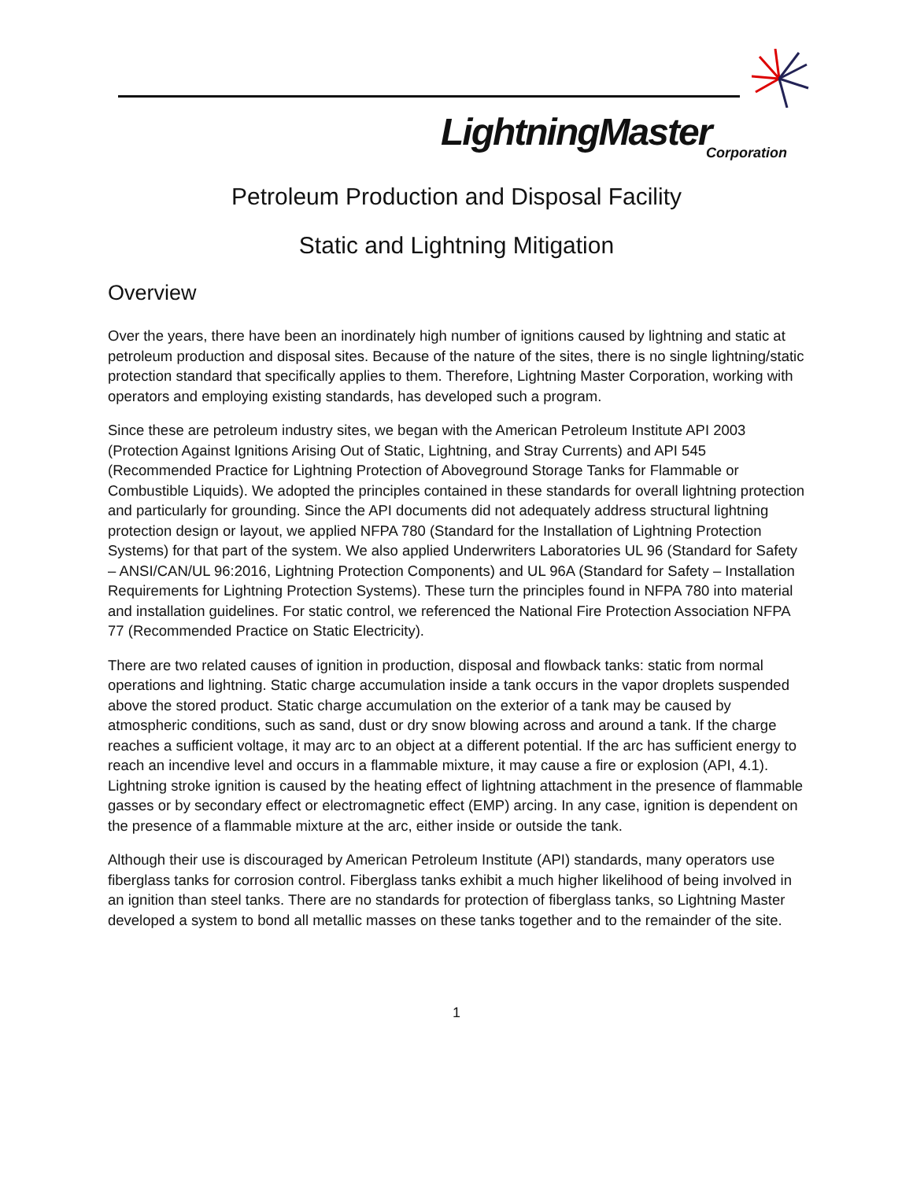LightningMaster Corporation
Petroleum Production and Disposal Facility
Static and Lightning Mitigation
Overview
Over the years, there have been an inordinately high number of ignitions caused by lightning and static at petroleum production and disposal sites. Because of the nature of the sites, there is no single lightning/static protection standard that specifically applies to them. Therefore, Lightning Master Corporation, working with operators and employing existing standards, has developed such a program.
Since these are petroleum industry sites, we began with the American Petroleum Institute API 2003 (Protection Against Ignitions Arising Out of Static, Lightning, and Stray Currents) and API 545 (Recommended Practice for Lightning Protection of Aboveground Storage Tanks for Flammable or Combustible Liquids). We adopted the principles contained in these standards for overall lightning protection and particularly for grounding. Since the API documents did not adequately address structural lightning protection design or layout, we applied NFPA 780 (Standard for the Installation of Lightning Protection Systems) for that part of the system. We also applied Underwriters Laboratories UL 96 (Standard for Safety – ANSI/CAN/UL 96:2016, Lightning Protection Components) and UL 96A (Standard for Safety – Installation Requirements for Lightning Protection Systems). These turn the principles found in NFPA 780 into material and installation guidelines. For static control, we referenced the National Fire Protection Association NFPA 77 (Recommended Practice on Static Electricity).
There are two related causes of ignition in production, disposal and flowback tanks: static from normal operations and lightning. Static charge accumulation inside a tank occurs in the vapor droplets suspended above the stored product. Static charge accumulation on the exterior of a tank may be caused by atmospheric conditions, such as sand, dust or dry snow blowing across and around a tank. If the charge reaches a sufficient voltage, it may arc to an object at a different potential. If the arc has sufficient energy to reach an incendive level and occurs in a flammable mixture, it may cause a fire or explosion (API, 4.1). Lightning stroke ignition is caused by the heating effect of lightning attachment in the presence of flammable gasses or by secondary effect or electromagnetic effect (EMP) arcing. In any case, ignition is dependent on the presence of a flammable mixture at the arc, either inside or outside the tank.
Although their use is discouraged by American Petroleum Institute (API) standards, many operators use fiberglass tanks for corrosion control. Fiberglass tanks exhibit a much higher likelihood of being involved in an ignition than steel tanks. There are no standards for protection of fiberglass tanks, so Lightning Master developed a system to bond all metallic masses on these tanks together and to the remainder of the site.
1